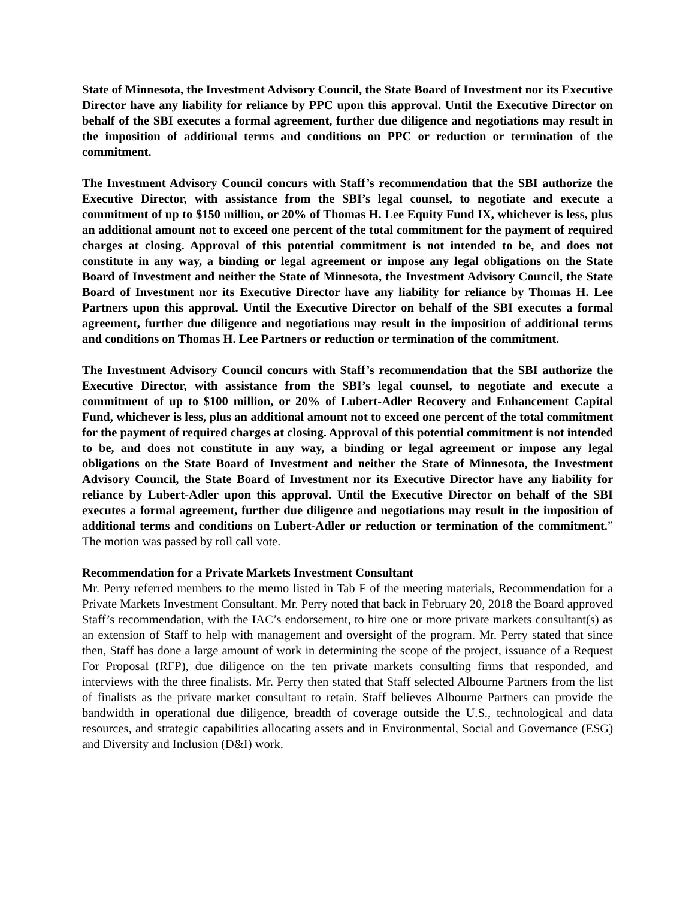State of Minnesota, the Investment Advisory Council, the State Board of Investment nor its Executive Director have any liability for reliance by PPC upon this approval. Until the Executive Director on behalf of the SBI executes a formal agreement, further due diligence and negotiations may result in the imposition of additional terms and conditions on PPC or reduction or termination of the commitment.
The Investment Advisory Council concurs with Staff’s recommendation that the SBI authorize the Executive Director, with assistance from the SBI’s legal counsel, to negotiate and execute a commitment of up to $150 million, or 20% of Thomas H. Lee Equity Fund IX, whichever is less, plus an additional amount not to exceed one percent of the total commitment for the payment of required charges at closing. Approval of this potential commitment is not intended to be, and does not constitute in any way, a binding or legal agreement or impose any legal obligations on the State Board of Investment and neither the State of Minnesota, the Investment Advisory Council, the State Board of Investment nor its Executive Director have any liability for reliance by Thomas H. Lee Partners upon this approval. Until the Executive Director on behalf of the SBI executes a formal agreement, further due diligence and negotiations may result in the imposition of additional terms and conditions on Thomas H. Lee Partners or reduction or termination of the commitment.
The Investment Advisory Council concurs with Staff’s recommendation that the SBI authorize the Executive Director, with assistance from the SBI’s legal counsel, to negotiate and execute a commitment of up to $100 million, or 20% of Lubert-Adler Recovery and Enhancement Capital Fund, whichever is less, plus an additional amount not to exceed one percent of the total commitment for the payment of required charges at closing. Approval of this potential commitment is not intended to be, and does not constitute in any way, a binding or legal agreement or impose any legal obligations on the State Board of Investment and neither the State of Minnesota, the Investment Advisory Council, the State Board of Investment nor its Executive Director have any liability for reliance by Lubert-Adler upon this approval. Until the Executive Director on behalf of the SBI executes a formal agreement, further due diligence and negotiations may result in the imposition of additional terms and conditions on Lubert-Adler or reduction or termination of the commitment.” The motion was passed by roll call vote.
Recommendation for a Private Markets Investment Consultant
Mr. Perry referred members to the memo listed in Tab F of the meeting materials, Recommendation for a Private Markets Investment Consultant. Mr. Perry noted that back in February 20, 2018 the Board approved Staff’s recommendation, with the IAC’s endorsement, to hire one or more private markets consultant(s) as an extension of Staff to help with management and oversight of the program. Mr. Perry stated that since then, Staff has done a large amount of work in determining the scope of the project, issuance of a Request For Proposal (RFP), due diligence on the ten private markets consulting firms that responded, and interviews with the three finalists. Mr. Perry then stated that Staff selected Albourne Partners from the list of finalists as the private market consultant to retain. Staff believes Albourne Partners can provide the bandwidth in operational due diligence, breadth of coverage outside the U.S., technological and data resources, and strategic capabilities allocating assets and in Environmental, Social and Governance (ESG) and Diversity and Inclusion (D&I) work.